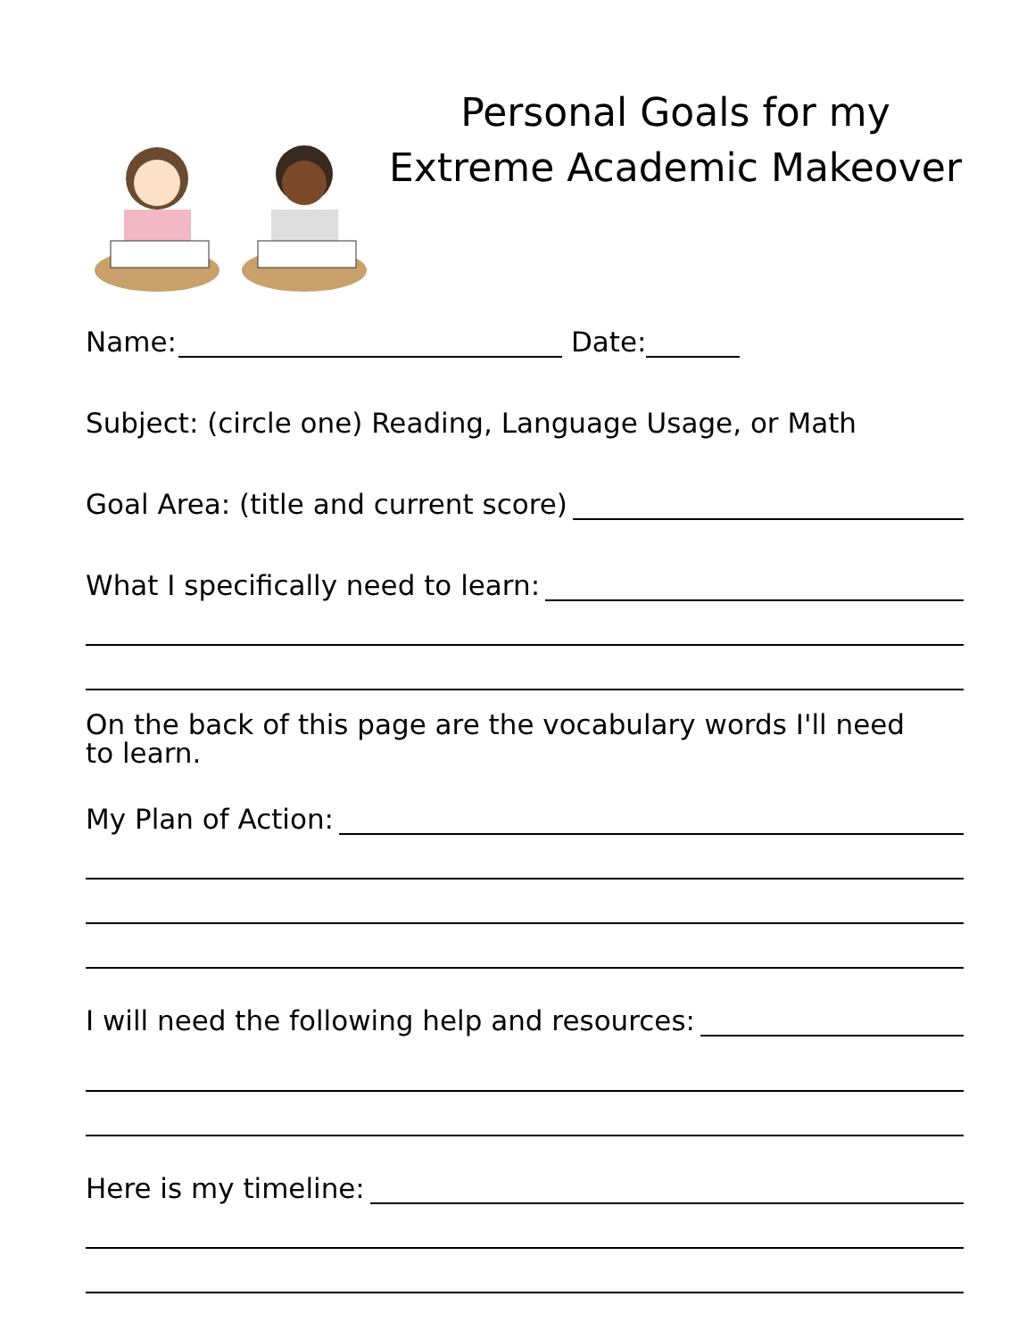Personal Goals for my
Extreme Academic Makeover
Name: Date:
Subject: (circle one) Reading, Language Usage, or Math
Goal Area: (title and current score)
What I specifically need to learn:
On the back of this page are the vocabulary words I'll need
to learn.
My Plan of Action:
I will need the following help and resources:
Here is my timeline: